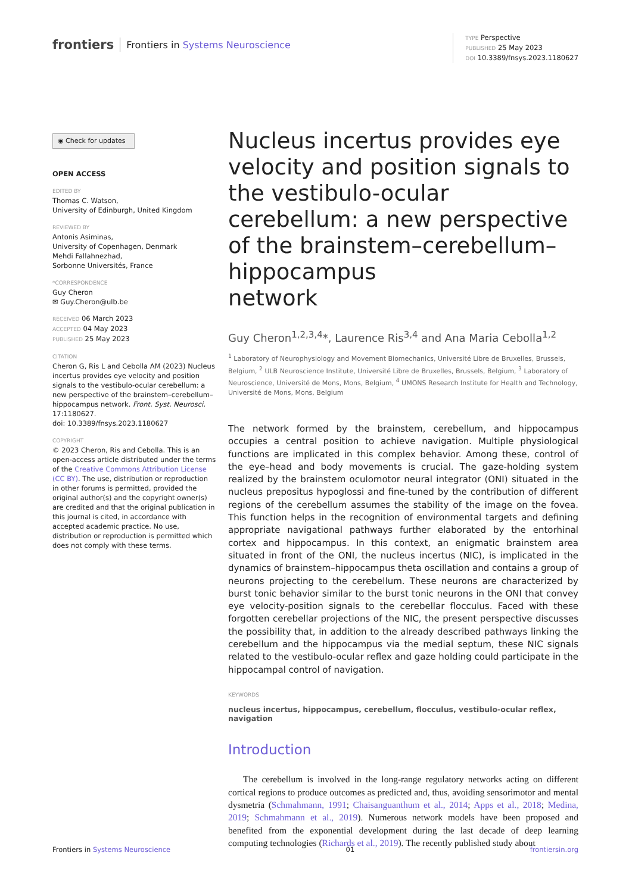frontiers Frontiers in Systems Neuroscience
TYPE Perspective
PUBLISHED 25 May 2023
DOI 10.3389/fnsys.2023.1180627
◉ Check for updates
OPEN ACCESS
EDITED BY
Thomas C. Watson,
University of Edinburgh, United Kingdom
REVIEWED BY
Antonis Asiminas,
University of Copenhagen, Denmark
Mehdi Fallahnezhad,
Sorbonne Universités, France
*CORRESPONDENCE
Guy Cheron
✉ Guy.Cheron@ulb.be
RECEIVED 06 March 2023
ACCEPTED 04 May 2023
PUBLISHED 25 May 2023
CITATION
Cheron G, Ris L and Cebolla AM (2023) Nucleus incertus provides eye velocity and position signals to the vestibulo-ocular cerebellum: a new perspective of the brainstem–cerebellum–hippocampus network. Front. Syst. Neurosci. 17:1180627.
doi: 10.3389/fnsys.2023.1180627
COPYRIGHT
© 2023 Cheron, Ris and Cebolla. This is an open-access article distributed under the terms of the Creative Commons Attribution License (CC BY). The use, distribution or reproduction in other forums is permitted, provided the original author(s) and the copyright owner(s) are credited and that the original publication in this journal is cited, in accordance with accepted academic practice. No use, distribution or reproduction is permitted which does not comply with these terms.
Nucleus incertus provides eye velocity and position signals to the vestibulo-ocular cerebellum: a new perspective of the brainstem–cerebellum–hippocampus
network
Guy Cheron<sup>1,2,3,4</sup>*, Laurence Ris<sup>3,4</sup> and Ana Maria Cebolla<sup>1,2</sup>
<sup>1</sup> Laboratory of Neurophysiology and Movement Biomechanics, Université Libre de Bruxelles, Brussels, Belgium, <sup>2</sup> ULB Neuroscience Institute, Université Libre de Bruxelles, Brussels, Belgium, <sup>3</sup> Laboratory of Neuroscience, Université de Mons, Mons, Belgium, <sup>4</sup> UMONS Research Institute for Health and Technology, Université de Mons, Mons, Belgium
The network formed by the brainstem, cerebellum, and hippocampus occupies a central position to achieve navigation. Multiple physiological functions are implicated in this complex behavior. Among these, control of the eye–head and body movements is crucial. The gaze-holding system realized by the brainstem oculomotor neural integrator (ONI) situated in the nucleus prepositus hypoglossi and fine-tuned by the contribution of different regions of the cerebellum assumes the stability of the image on the fovea. This function helps in the recognition of environmental targets and defining appropriate navigational pathways further elaborated by the entorhinal cortex and hippocampus. In this context, an enigmatic brainstem area situated in front of the ONI, the nucleus incertus (NIC), is implicated in the dynamics of brainstem–hippocampus theta oscillation and contains a group of neurons projecting to the cerebellum. These neurons are characterized by burst tonic behavior similar to the burst tonic neurons in the ONI that convey eye velocity-position signals to the cerebellar flocculus. Faced with these forgotten cerebellar projections of the NIC, the present perspective discusses the possibility that, in addition to the already described pathways linking the cerebellum and the hippocampus via the medial septum, these NIC signals related to the vestibulo-ocular reflex and gaze holding could participate in the hippocampal control of navigation.
KEYWORDS
nucleus incertus, hippocampus, cerebellum, flocculus, vestibulo-ocular reflex, navigation
Introduction
The cerebellum is involved in the long-range regulatory networks acting on different cortical regions to produce outcomes as predicted and, thus, avoiding sensorimotor and mental dysmetria (Schmahmann, 1991; Chaisanguanthum et al., 2014; Apps et al., 2018; Medina, 2019; Schmahmann et al., 2019). Numerous network models have been proposed and benefited from the exponential development during the last decade of deep learning computing technologies (Richards et al., 2019). The recently published study about
Frontiers in Systems Neuroscience 01 frontiersin.org